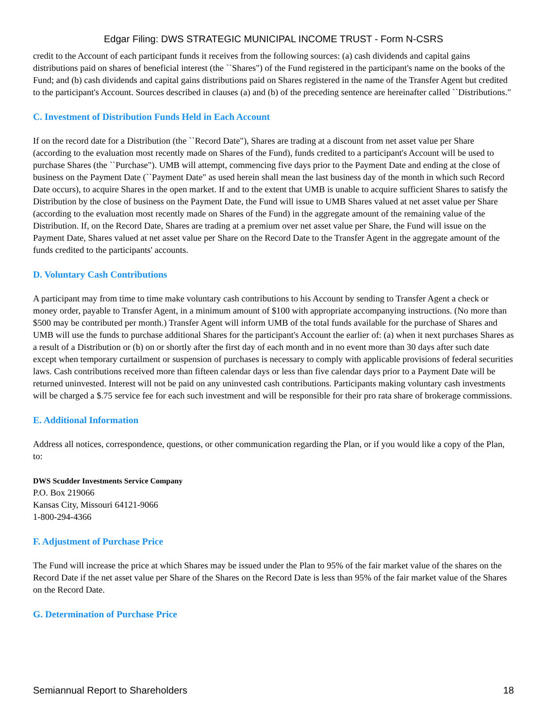Edgar Filing: DWS STRATEGIC MUNICIPAL INCOME TRUST - Form N-CSRS
credit to the Account of each participant funds it receives from the following sources: (a) cash dividends and capital gains distributions paid on shares of beneficial interest (the ``Shares") of the Fund registered in the participant's name on the books of the Fund; and (b) cash dividends and capital gains distributions paid on Shares registered in the name of the Transfer Agent but credited to the participant's Account. Sources described in clauses (a) and (b) of the preceding sentence are hereinafter called ``Distributions."
C. Investment of Distribution Funds Held in Each Account
If on the record date for a Distribution (the ``Record Date"), Shares are trading at a discount from net asset value per Share (according to the evaluation most recently made on Shares of the Fund), funds credited to a participant's Account will be used to purchase Shares (the ``Purchase"). UMB will attempt, commencing five days prior to the Payment Date and ending at the close of business on the Payment Date (``Payment Date" as used herein shall mean the last business day of the month in which such Record Date occurs), to acquire Shares in the open market. If and to the extent that UMB is unable to acquire sufficient Shares to satisfy the Distribution by the close of business on the Payment Date, the Fund will issue to UMB Shares valued at net asset value per Share (according to the evaluation most recently made on Shares of the Fund) in the aggregate amount of the remaining value of the Distribution. If, on the Record Date, Shares are trading at a premium over net asset value per Share, the Fund will issue on the Payment Date, Shares valued at net asset value per Share on the Record Date to the Transfer Agent in the aggregate amount of the funds credited to the participants' accounts.
D. Voluntary Cash Contributions
A participant may from time to time make voluntary cash contributions to his Account by sending to Transfer Agent a check or money order, payable to Transfer Agent, in a minimum amount of $100 with appropriate accompanying instructions. (No more than $500 may be contributed per month.) Transfer Agent will inform UMB of the total funds available for the purchase of Shares and UMB will use the funds to purchase additional Shares for the participant's Account the earlier of: (a) when it next purchases Shares as a result of a Distribution or (b) on or shortly after the first day of each month and in no event more than 30 days after such date except when temporary curtailment or suspension of purchases is necessary to comply with applicable provisions of federal securities laws. Cash contributions received more than fifteen calendar days or less than five calendar days prior to a Payment Date will be returned uninvested. Interest will not be paid on any uninvested cash contributions. Participants making voluntary cash investments will be charged a $.75 service fee for each such investment and will be responsible for their pro rata share of brokerage commissions.
E. Additional Information
Address all notices, correspondence, questions, or other communication regarding the Plan, or if you would like a copy of the Plan, to:
DWS Scudder Investments Service Company
P.O. Box 219066
Kansas City, Missouri 64121-9066
1-800-294-4366
F. Adjustment of Purchase Price
The Fund will increase the price at which Shares may be issued under the Plan to 95% of the fair market value of the shares on the Record Date if the net asset value per Share of the Shares on the Record Date is less than 95% of the fair market value of the Shares on the Record Date.
G. Determination of Purchase Price
Semiannual Report to Shareholders 18